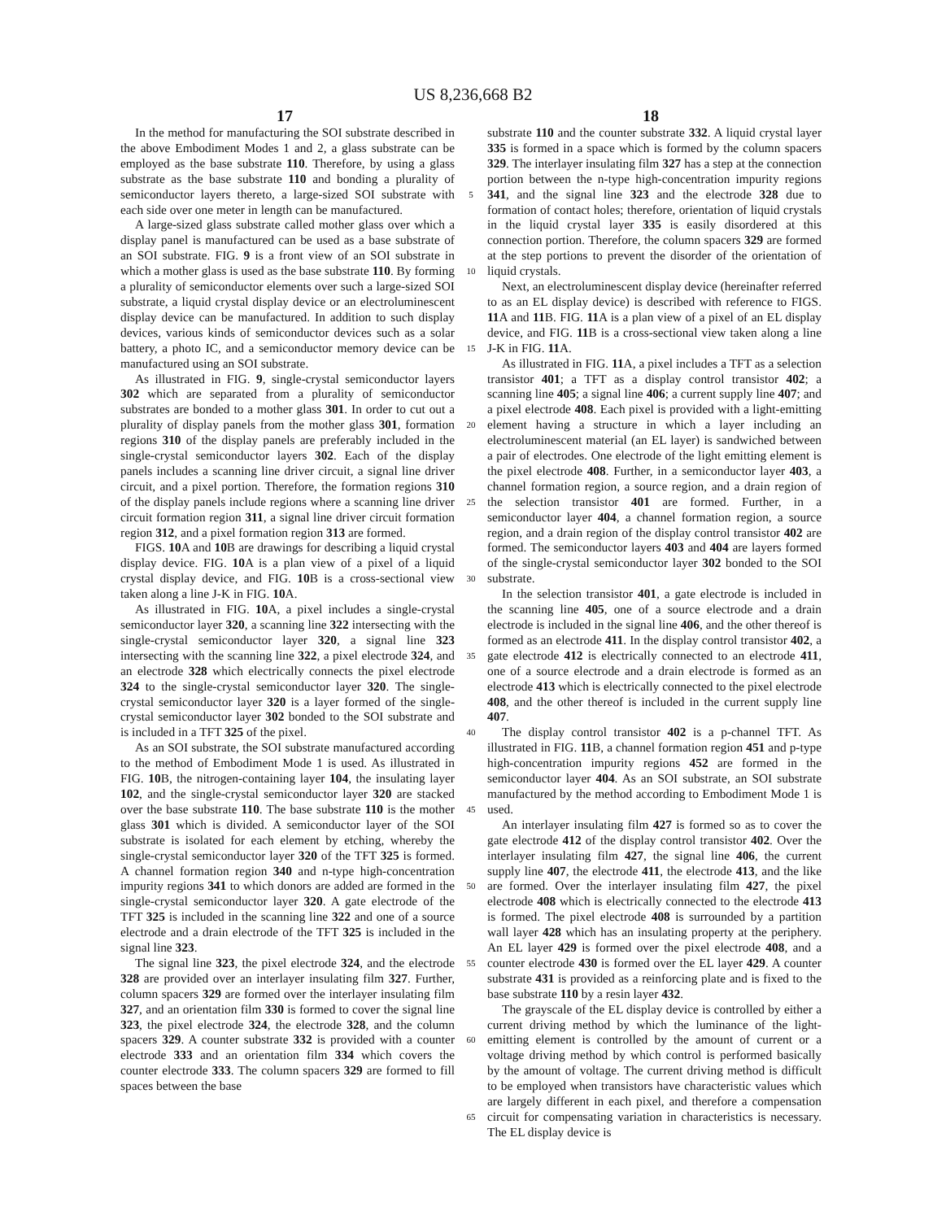US 8,236,668 B2
17 18
In the method for manufacturing the SOI substrate described in the above Embodiment Modes 1 and 2, a glass substrate can be employed as the base substrate 110. Therefore, by using a glass substrate as the base substrate 110 and bonding a plurality of semiconductor layers thereto, a large-sized SOI substrate with each side over one meter in length can be manufactured.
A large-sized glass substrate called mother glass over which a display panel is manufactured can be used as a base substrate of an SOI substrate. FIG. 9 is a front view of an SOI substrate in which a mother glass is used as the base substrate 110. By forming a plurality of semiconductor elements over such a large-sized SOI substrate, a liquid crystal display device or an electroluminescent display device can be manufactured. In addition to such display devices, various kinds of semiconductor devices such as a solar battery, a photo IC, and a semiconductor memory device can be manufactured using an SOI substrate.
As illustrated in FIG. 9, single-crystal semiconductor layers 302 which are separated from a plurality of semiconductor substrates are bonded to a mother glass 301. In order to cut out a plurality of display panels from the mother glass 301, formation regions 310 of the display panels are preferably included in the single-crystal semiconductor layers 302. Each of the display panels includes a scanning line driver circuit, a signal line driver circuit, and a pixel portion. Therefore, the formation regions 310 of the display panels include regions where a scanning line driver circuit formation region 311, a signal line driver circuit formation region 312, and a pixel formation region 313 are formed.
FIGS. 10 A and 10 B are drawings for describing a liquid crystal display device. FIG. 10 A is a plan view of a pixel of a liquid crystal display device, and FIG. 10 B is a cross-sectional view taken along a line J-K in FIG. 10 A.
As illustrated in FIG. 10 A, a pixel includes a single-crystal semiconductor layer 320, a scanning line 322 intersecting with the single-crystal semiconductor layer 320, a signal line 323 intersecting with the scanning line 322, a pixel electrode 324, and an electrode 328 which electrically connects the pixel electrode 324 to the single-crystal semiconductor layer 320. The single-crystal semiconductor layer 320 is a layer formed of the single-crystal semiconductor layer 302 bonded to the SOI substrate and is included in a TFT 325 of the pixel.
As an SOI substrate, the SOI substrate manufactured according to the method of Embodiment Mode 1 is used. As illustrated in FIG. 10 B, the nitrogen-containing layer 104, the insulating layer 102, and the single-crystal semiconductor layer 320 are stacked over the base substrate 110. The base substrate 110 is the mother glass 301 which is divided. A semiconductor layer of the SOI substrate is isolated for each element by etching, whereby the single-crystal semiconductor layer 320 of the TFT 325 is formed. A channel formation region 340 and n-type high-concentration impurity regions 341 to which donors are added are formed in the single-crystal semiconductor layer 320. A gate electrode of the TFT 325 is included in the scanning line 322 and one of a source electrode and a drain electrode of the TFT 325 is included in the signal line 323.
The signal line 323, the pixel electrode 324, and the electrode 328 are provided over an interlayer insulating film 327. Further, column spacers 329 are formed over the interlayer insulating film 327, and an orientation film 330 is formed to cover the signal line 323, the pixel electrode 324, the electrode 328, and the column spacers 329. A counter substrate 332 is provided with a counter electrode 333 and an orientation film 334 which covers the counter electrode 333. The column spacers 329 are formed to fill spaces between the base
5
10
15
20
25
30
35
40
45
50
55
60
65
substrate 110 and the counter substrate 332. A liquid crystal layer 335 is formed in a space which is formed by the column spacers 329. The interlayer insulating film 327 has a step at the connection portion between the n-type high-concentration impurity regions 341, and the signal line 323 and the electrode 328 due to formation of contact holes; therefore, orientation of liquid crystals in the liquid crystal layer 335 is easily disordered at this connection portion. Therefore, the column spacers 329 are formed at the step portions to prevent the disorder of the orientation of liquid crystals.
Next, an electroluminescent display device (hereinafter referred to as an EL display device) is described with reference to FIGS. 11 A and 11 B. FIG. 11 A is a plan view of a pixel of an EL display device, and FIG. 11 B is a cross-sectional view taken along a line J-K in FIG. 11 A.
As illustrated in FIG. 11 A, a pixel includes a TFT as a selection transistor 401; a TFT as a display control transistor 402; a scanning line 405; a signal line 406; a current supply line 407; and a pixel electrode 408. Each pixel is provided with a light-emitting element having a structure in which a layer including an electroluminescent material (an EL layer) is sandwiched between a pair of electrodes. One electrode of the light emitting element is the pixel electrode 408. Further, in a semiconductor layer 403, a channel formation region, a source region, and a drain region of the selection transistor 401 are formed. Further, in a semiconductor layer 404, a channel formation region, a source region, and a drain region of the display control transistor 402 are formed. The semiconductor layers 403 and 404 are layers formed of the single-crystal semiconductor layer 302 bonded to the SOI substrate.
In the selection transistor 401, a gate electrode is included in the scanning line 405, one of a source electrode and a drain electrode is included in the signal line 406, and the other thereof is formed as an electrode 411. In the display control transistor 402, a gate electrode 412 is electrically connected to an electrode 411, one of a source electrode and a drain electrode is formed as an electrode 413 which is electrically connected to the pixel electrode 408, and the other thereof is included in the current supply line 407.
The display control transistor 402 is a p-channel TFT. As illustrated in FIG. 11 B, a channel formation region 451 and p-type high-concentration impurity regions 452 are formed in the semiconductor layer 404. As an SOI substrate, an SOI substrate manufactured by the method according to Embodiment Mode 1 is used.
An interlayer insulating film 427 is formed so as to cover the gate electrode 412 of the display control transistor 402. Over the interlayer insulating film 427, the signal line 406, the current supply line 407, the electrode 411, the electrode 413, and the like are formed. Over the interlayer insulating film 427, the pixel electrode 408 which is electrically connected to the electrode 413 is formed. The pixel electrode 408 is surrounded by a partition wall layer 428 which has an insulating property at the periphery. An EL layer 429 is formed over the pixel electrode 408, and a counter electrode 430 is formed over the EL layer 429. A counter substrate 431 is provided as a reinforcing plate and is fixed to the base substrate 110 by a resin layer 432.
The grayscale of the EL display device is controlled by either a current driving method by which the luminance of the light-emitting element is controlled by the amount of current or a voltage driving method by which control is performed basically by the amount of voltage. The current driving method is difficult to be employed when transistors have characteristic values which are largely different in each pixel, and therefore a compensation circuit for compensating variation in characteristics is necessary. The EL display device is